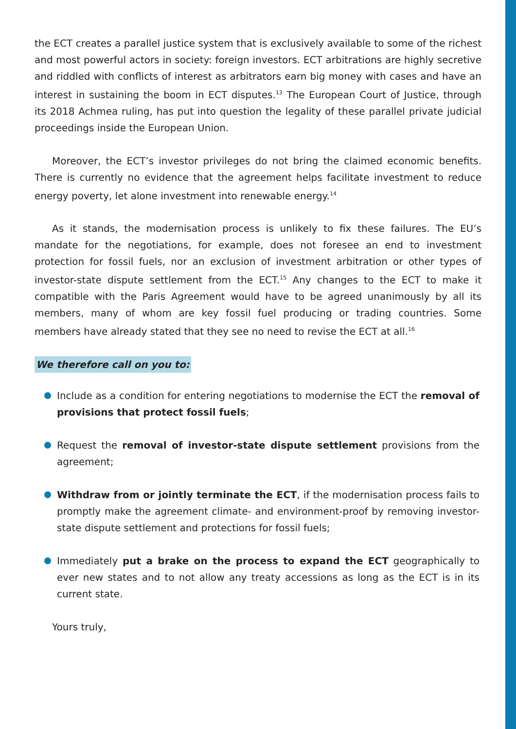the ECT creates a parallel justice system that is exclusively available to some of the richest and most powerful actors in society: foreign investors. ECT arbitrations are highly secretive and riddled with conflicts of interest as arbitrators earn big money with cases and have an interest in sustaining the boom in ECT disputes.<sup>13</sup> The European Court of Justice, through its 2018 Achmea ruling, has put into question the legality of these parallel private judicial proceedings inside the European Union.
Moreover, the ECT’s investor privileges do not bring the claimed economic benefits. There is currently no evidence that the agreement helps facilitate investment to reduce energy poverty, let alone investment into renewable energy.<sup>14</sup>
As it stands, the modernisation process is unlikely to fix these failures. The EU’s mandate for the negotiations, for example, does not foresee an end to investment protection for fossil fuels, nor an exclusion of investment arbitration or other types of investor-state dispute settlement from the ECT.<sup>15</sup> Any changes to the ECT to make it compatible with the Paris Agreement would have to be agreed unanimously by all its members, many of whom are key fossil fuel producing or trading countries. Some members have already stated that they see no need to revise the ECT at all.<sup>16</sup>
We therefore call on you to:
Include as a condition for entering negotiations to modernise the ECT the removal of provisions that protect fossil fuels;
Request the removal of investor-state dispute settlement provisions from the agreement;
Withdraw from or jointly terminate the ECT, if the modernisation process fails to promptly make the agreement climate- and environment-proof by removing investor-state dispute settlement and protections for fossil fuels;
Immediately put a brake on the process to expand the ECT geographically to ever new states and to not allow any treaty accessions as long as the ECT is in its current state.
Yours truly,